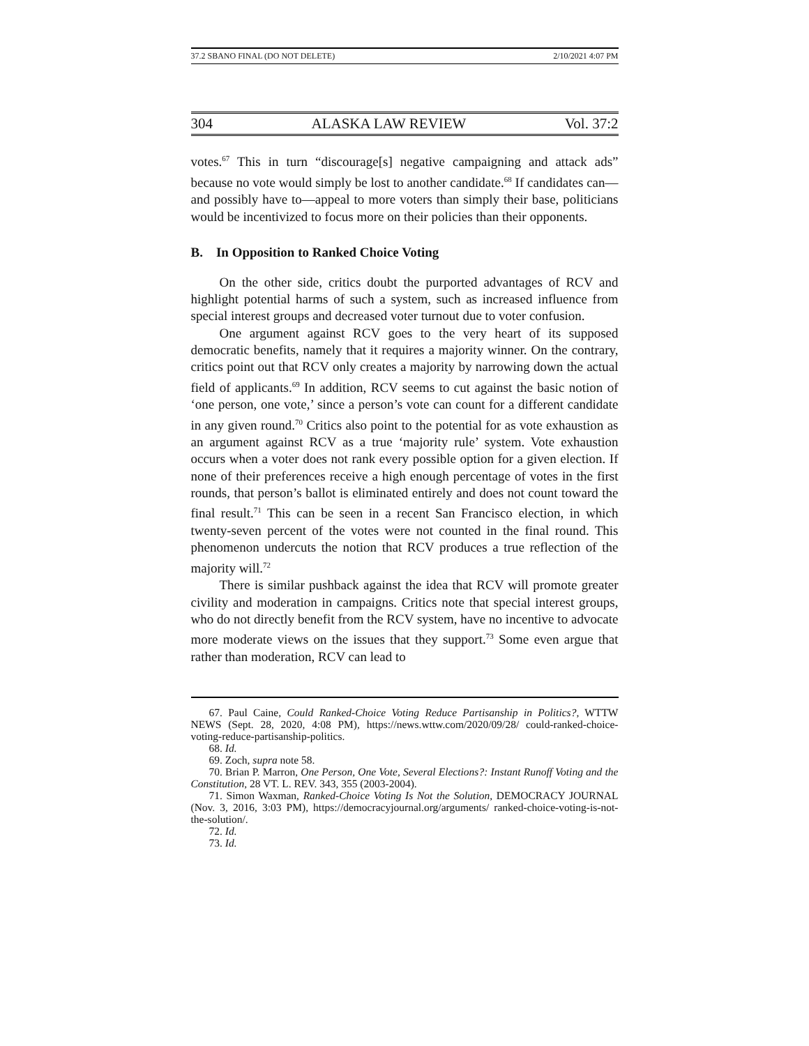37.2 SBANO FINAL (DO NOT DELETE) 2/10/2021 4:07 PM
304 ALASKA LAW REVIEW Vol. 37:2
votes.<sup>67</sup> This in turn “discourage[s] negative campaigning and attack ads” because no vote would simply be lost to another candidate.<sup>68</sup> If candidates can—and possibly have to—appeal to more voters than simply their base, politicians would be incentivized to focus more on their policies than their opponents.
B. In Opposition to Ranked Choice Voting
On the other side, critics doubt the purported advantages of RCV and highlight potential harms of such a system, such as increased influence from special interest groups and decreased voter turnout due to voter confusion.
One argument against RCV goes to the very heart of its supposed democratic benefits, namely that it requires a majority winner. On the contrary, critics point out that RCV only creates a majority by narrowing down the actual field of applicants.<sup>69</sup> In addition, RCV seems to cut against the basic notion of ‘one person, one vote,’ since a person’s vote can count for a different candidate in any given round.<sup>70</sup> Critics also point to the potential for as vote exhaustion as an argument against RCV as a true ‘majority rule’ system. Vote exhaustion occurs when a voter does not rank every possible option for a given election. If none of their preferences receive a high enough percentage of votes in the first rounds, that person’s ballot is eliminated entirely and does not count toward the final result.<sup>71</sup> This can be seen in a recent San Francisco election, in which twenty-seven percent of the votes were not counted in the final round. This phenomenon undercuts the notion that RCV produces a true reflection of the majority will.<sup>72</sup>
There is similar pushback against the idea that RCV will promote greater civility and moderation in campaigns. Critics note that special interest groups, who do not directly benefit from the RCV system, have no incentive to advocate more moderate views on the issues that they support.<sup>73</sup> Some even argue that rather than moderation, RCV can lead to
67. Paul Caine, Could Ranked-Choice Voting Reduce Partisanship in Politics?, WTTW NEWS (Sept. 28, 2020, 4:08 PM), https://news.wttw.com/2020/09/28/ could-ranked-choice-voting-reduce-partisanship-politics.
68. Id.
69. Zoch, supra note 58.
70. Brian P. Marron, One Person, One Vote, Several Elections?: Instant Runoff Voting and the Constitution, 28 VT. L. REV. 343, 355 (2003-2004).
71. Simon Waxman, Ranked-Choice Voting Is Not the Solution, DEMOCRACY JOURNAL (Nov. 3, 2016, 3:03 PM), https://democracyjournal.org/arguments/ ranked-choice-voting-is-not-the-solution/.
72. Id.
73. Id.